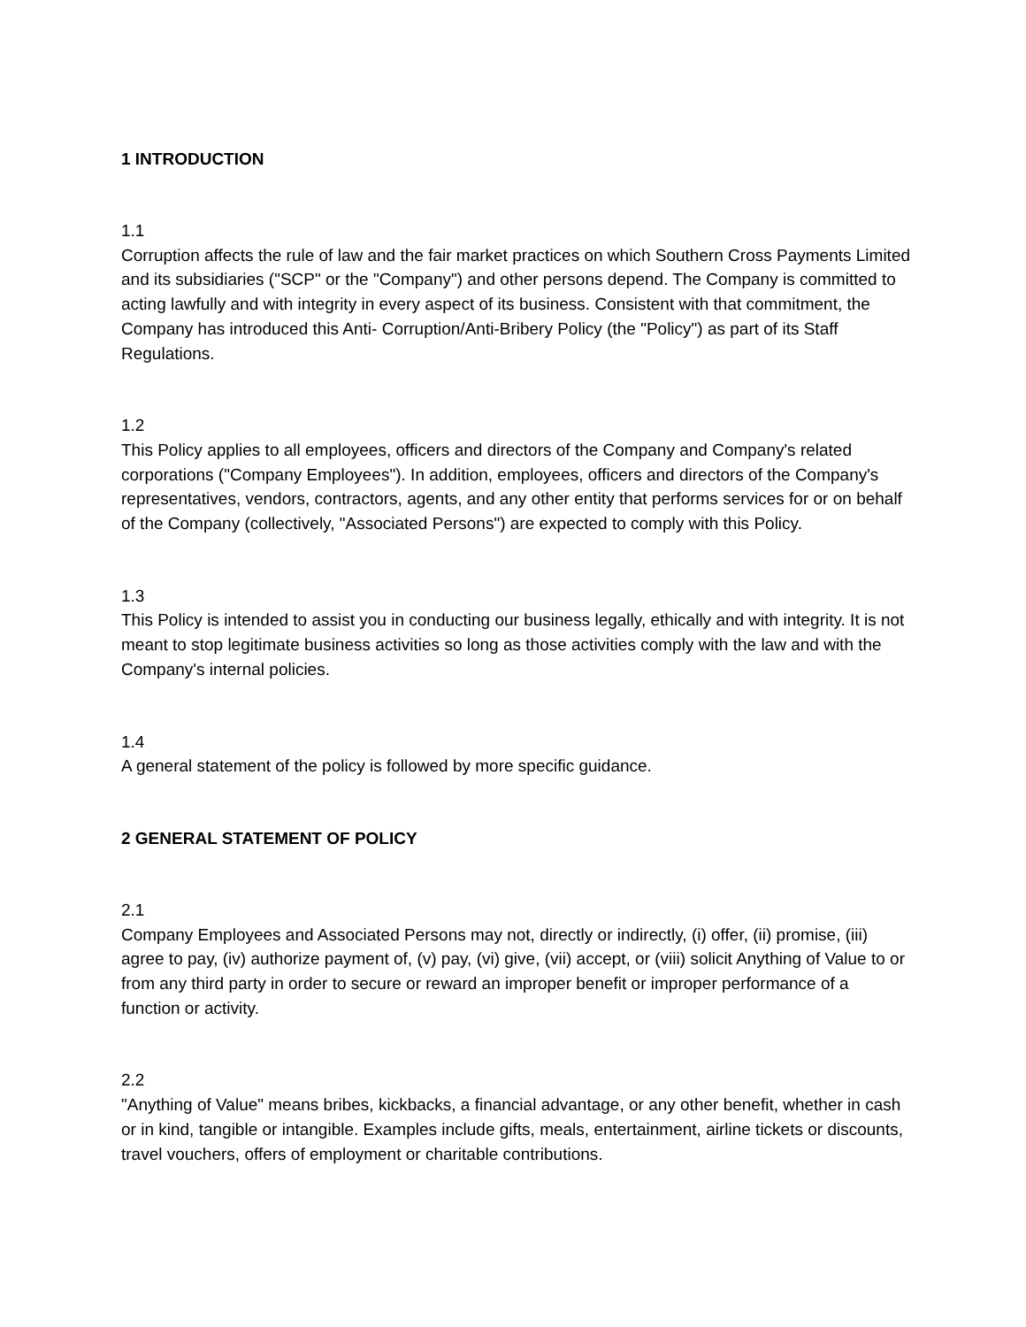1 INTRODUCTION
1.1
Corruption affects the rule of law and the fair market practices on which Southern Cross Payments Limited and its subsidiaries ("SCP" or the "Company") and other persons depend. The Company is committed to acting lawfully and with integrity in every aspect of its business. Consistent with that commitment, the Company has introduced this Anti- Corruption/Anti-Bribery Policy (the "Policy") as part of its Staff Regulations.
1.2
This Policy applies to all employees, officers and directors of the Company and Company's related corporations ("Company Employees"). In addition, employees, officers and directors of the Company's representatives, vendors, contractors, agents, and any other entity that performs services for or on behalf of the Company (collectively, "Associated Persons") are expected to comply with this Policy.
1.3
This Policy is intended to assist you in conducting our business legally, ethically and with integrity. It is not meant to stop legitimate business activities so long as those activities comply with the law and with the Company's internal policies.
1.4
A general statement of the policy is followed by more specific guidance.
2 GENERAL STATEMENT OF POLICY
2.1
Company Employees and Associated Persons may not, directly or indirectly, (i) offer, (ii) promise, (iii) agree to pay, (iv) authorize payment of, (v) pay, (vi) give, (vii) accept, or (viii) solicit Anything of Value to or from any third party in order to secure or reward an improper benefit or improper performance of a function or activity.
2.2
"Anything of Value" means bribes, kickbacks, a financial advantage, or any other benefit, whether in cash or in kind, tangible or intangible. Examples include gifts, meals, entertainment, airline tickets or discounts, travel vouchers, offers of employment or charitable contributions.